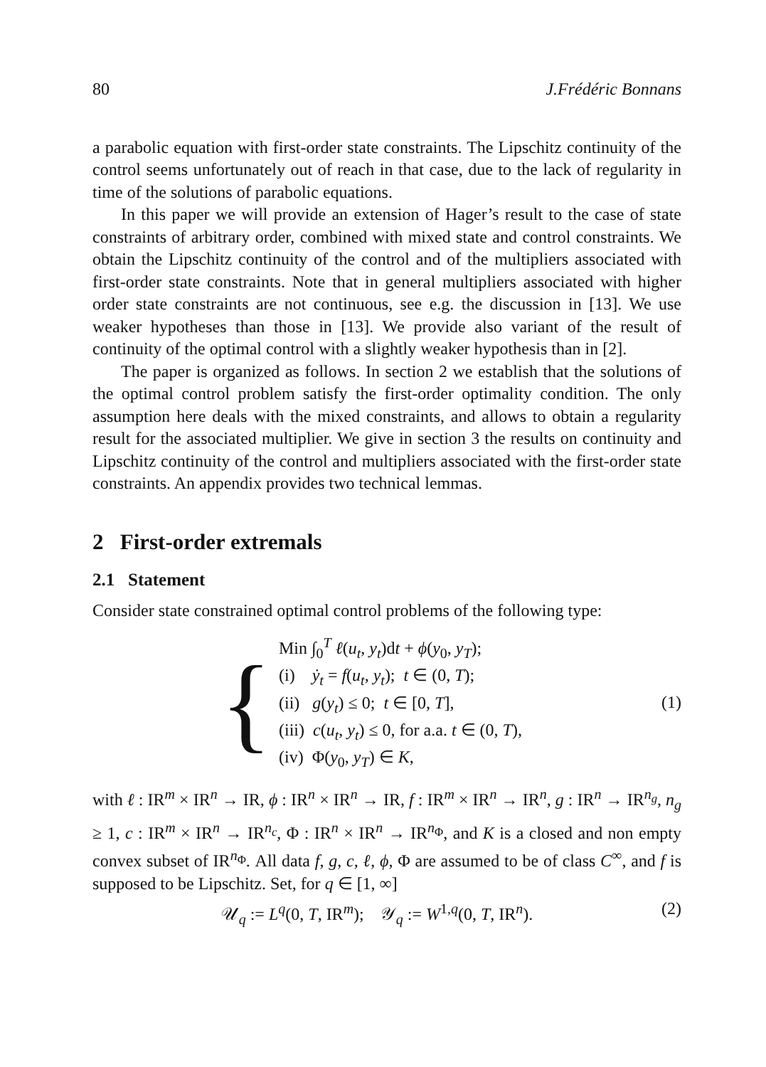80 J.Frédéric Bonnans
a parabolic equation with first-order state constraints. The Lipschitz continuity of the control seems unfortunately out of reach in that case, due to the lack of regularity in time of the solutions of parabolic equations.
In this paper we will provide an extension of Hager’s result to the case of state constraints of arbitrary order, combined with mixed state and control constraints. We obtain the Lipschitz continuity of the control and of the multipliers associated with first-order state constraints. Note that in general multipliers associated with higher order state constraints are not continuous, see e.g. the discussion in [13]. We use weaker hypotheses than those in [13]. We provide also variant of the result of continuity of the optimal control with a slightly weaker hypothesis than in [2].
The paper is organized as follows. In section 2 we establish that the solutions of the optimal control problem satisfy the first-order optimality condition. The only assumption here deals with the mixed constraints, and allows to obtain a regularity result for the associated multiplier. We give in section 3 the results on continuity and Lipschitz continuity of the control and multipliers associated with the first-order state constraints. An appendix provides two technical lemmas.
2 First-order extremals
2.1 Statement
Consider state constrained optimal control problems of the following type:
{
Min ∫<sub>0</sub><sup>T</sup> ℓ(u<sub>t</sub>, y<sub>t</sub>)dt + ϕ(y<sub>0</sub>, y<sub>T</sub>);
(i) ẏ<sub>t</sub> = f(u<sub>t</sub>, y<sub>t</sub>); t ∈ (0, T);
(ii) g(y<sub>t</sub>) ≤ 0; t ∈ [0, T],
(iii) c(u<sub>t</sub>, y<sub>t</sub>) ≤ 0, for a.a. t ∈ (0, T),
(iv) Φ(y<sub>0</sub>, y<sub>T</sub>) ∈ K,
(1)
with ℓ : IR<sup>m</sup> × IR<sup>n</sup> → IR, ϕ : IR<sup>n</sup> × IR<sup>n</sup> → IR, f : IR<sup>m</sup> × IR<sup>n</sup> → IR<sup>n</sup>, g : IR<sup>n</sup> → IR<sup>n<sub>g</sub></sup>, n<sub>g</sub> ≥ 1, c : IR<sup>m</sup> × IR<sup>n</sup> → IR<sup>n<sub>c</sub></sup>, Φ : IR<sup>n</sup> × IR<sup>n</sup> → IR<sup>n<sub>Φ</sub></sup>, and K is a closed and non empty convex subset of IR<sup>n<sub>Φ</sub></sup>. All data f, g, c, ℓ, ϕ, Φ are assumed to be of class C<sup>∞</sup>, and f is supposed to be Lipschitz. Set, for q ∈ [1, ∞]
𝒰<sub>q</sub> := L<sup>q</sup>(0, T, IR<sup>m</sup>); 𝒴<sub>q</sub> := W<sup>1,q</sup>(0, T, IR<sup>n</sup>). (2)